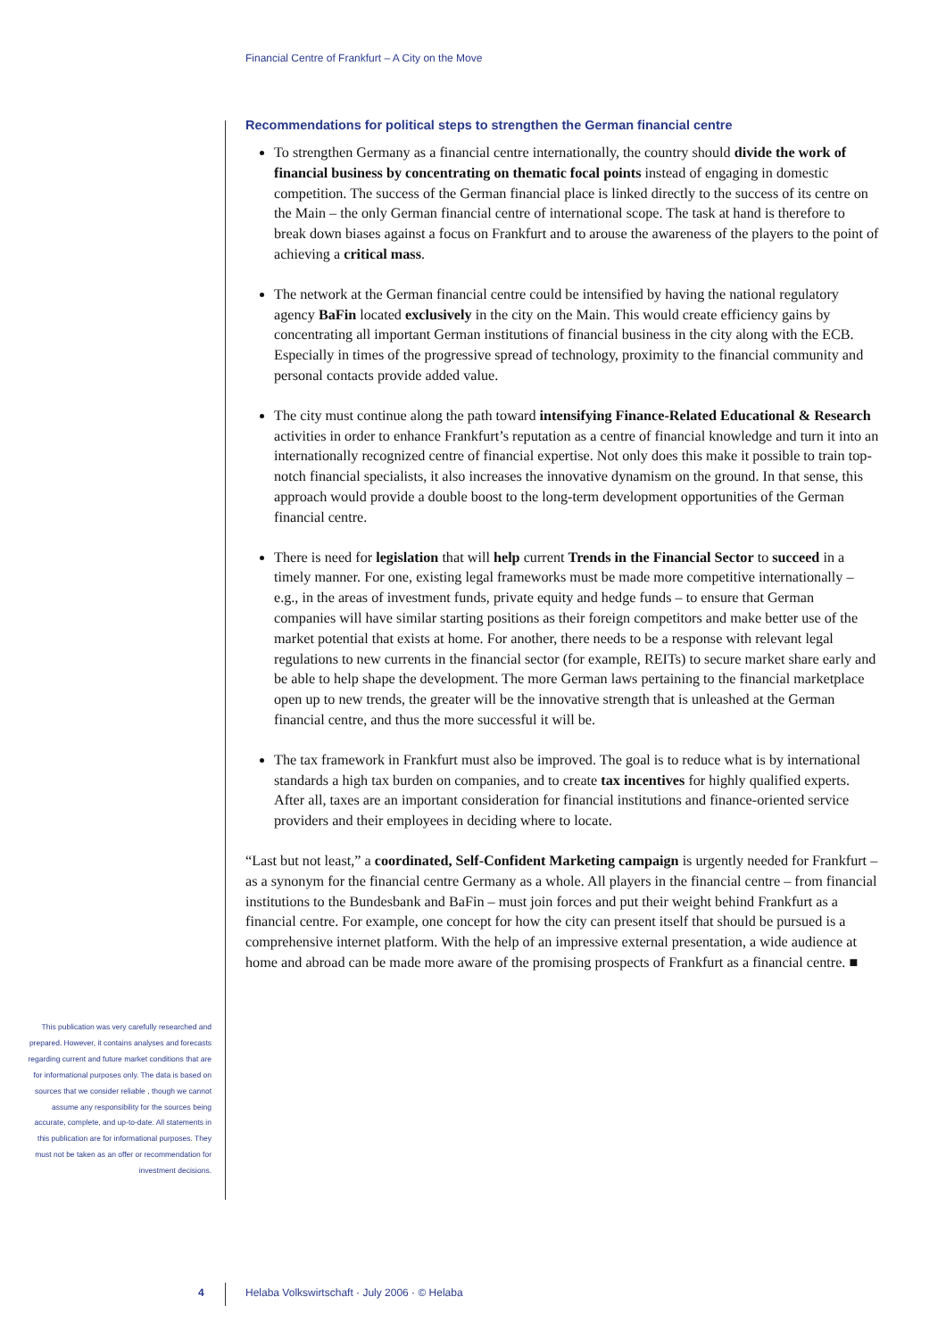Financial Centre of Frankfurt – A City on the Move
Recommendations for political steps to strengthen the German financial centre
To strengthen Germany as a financial centre internationally, the country should divide the work of financial business by concentrating on thematic focal points instead of engaging in domestic competition. The success of the German financial place is linked directly to the success of its centre on the Main – the only German financial centre of international scope. The task at hand is therefore to break down biases against a focus on Frankfurt and to arouse the awareness of the players to the point of achieving a critical mass.
The network at the German financial centre could be intensified by having the national regulatory agency BaFin located exclusively in the city on the Main. This would create efficiency gains by concentrating all important German institutions of financial business in the city along with the ECB. Especially in times of the progressive spread of technology, proximity to the financial community and personal contacts provide added value.
The city must continue along the path toward intensifying Finance-Related Educational & Research activities in order to enhance Frankfurt’s reputation as a centre of financial knowledge and turn it into an internationally recognized centre of financial expertise. Not only does this make it possible to train top-notch financial specialists, it also increases the innovative dynamism on the ground. In that sense, this approach would provide a double boost to the long-term development opportunities of the German financial centre.
There is need for legislation that will help current Trends in the Financial Sector to succeed in a timely manner. For one, existing legal frameworks must be made more competitive internationally – e.g., in the areas of investment funds, private equity and hedge funds – to ensure that German companies will have similar starting positions as their foreign competitors and make better use of the market potential that exists at home. For another, there needs to be a response with relevant legal regulations to new currents in the financial sector (for example, REITs) to secure market share early and be able to help shape the development. The more German laws pertaining to the financial marketplace open up to new trends, the greater will be the innovative strength that is unleashed at the German financial centre, and thus the more successful it will be.
The tax framework in Frankfurt must also be improved. The goal is to reduce what is by international standards a high tax burden on companies, and to create tax incentives for highly qualified experts. After all, taxes are an important consideration for financial institutions and finance-oriented service providers and their employees in deciding where to locate.
“Last but not least,” a coordinated, Self-Confident Marketing campaign is urgently needed for Frankfurt – as a synonym for the financial centre Germany as a whole. All players in the financial centre – from financial institutions to the Bundesbank and BaFin – must join forces and put their weight behind Frankfurt as a financial centre. For example, one concept for how the city can present itself that should be pursued is a comprehensive internet platform. With the help of an impressive external presentation, a wide audience at home and abroad can be made more aware of the promising prospects of Frankfurt as a financial centre. ■
This publication was very carefully researched and prepared. However, it contains analyses and forecasts regarding current and future market conditions that are for informational purposes only. The data is based on sources that we consider reliable , though we cannot assume any responsibility for the sources being accurate, complete, and up-to-date. All statements in this publication are for informational purposes. They must not be taken as an offer or recommendation for investment decisions.
4
Helaba Volkswirtschaft · July 2006 · © Helaba